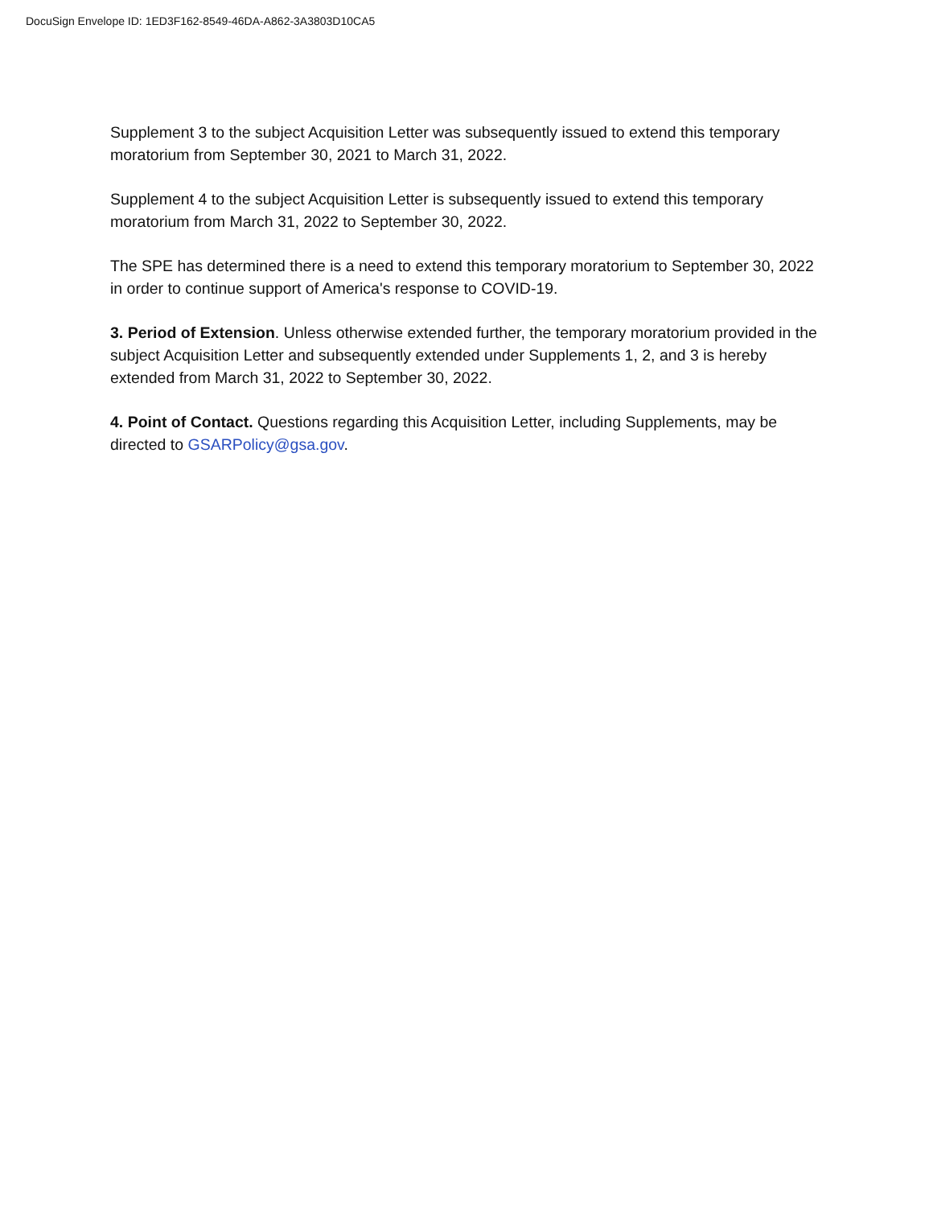DocuSign Envelope ID: 1ED3F162-8549-46DA-A862-3A3803D10CA5
Supplement 3 to the subject Acquisition Letter was subsequently issued to extend this temporary moratorium from September 30, 2021 to March 31, 2022.
Supplement 4 to the subject Acquisition Letter is subsequently issued to extend this temporary moratorium from March 31, 2022 to September 30, 2022.
The SPE has determined there is a need to extend this temporary moratorium to September 30, 2022 in order to continue support of America's response to COVID-19.
3. Period of Extension. Unless otherwise extended further, the temporary moratorium provided in the subject Acquisition Letter and subsequently extended under Supplements 1, 2, and 3 is hereby extended from March 31, 2022 to September 30, 2022.
4. Point of Contact. Questions regarding this Acquisition Letter, including Supplements, may be directed to GSARPolicy@gsa.gov.